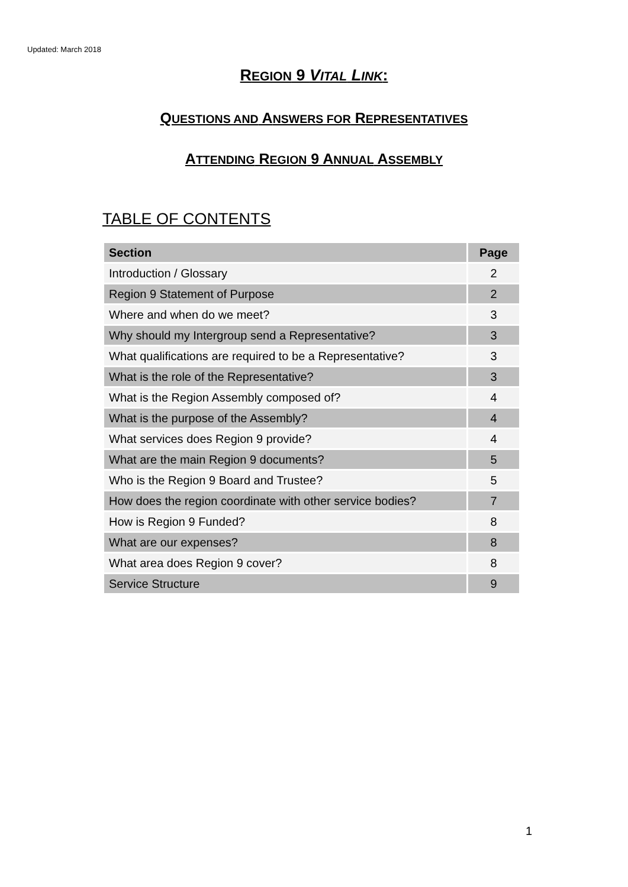Updated: March 2018
REGION 9 VITAL LINK:
QUESTIONS AND ANSWERS FOR REPRESENTATIVES
ATTENDING REGION 9 ANNUAL ASSEMBLY
TABLE OF CONTENTS
| Section | Page |
| --- | --- |
| Introduction / Glossary | 2 |
| Region 9 Statement of Purpose | 2 |
| Where and when do we meet? | 3 |
| Why should my Intergroup send a Representative? | 3 |
| What qualifications are required to be a Representative? | 3 |
| What is the role of the Representative? | 3 |
| What is the Region Assembly composed of? | 4 |
| What is the purpose of the Assembly? | 4 |
| What services does Region 9 provide? | 4 |
| What are the main Region 9 documents? | 5 |
| Who is the Region 9 Board and Trustee? | 5 |
| How does the region coordinate with other service bodies? | 7 |
| How is Region 9 Funded? | 8 |
| What are our expenses? | 8 |
| What area does Region 9 cover? | 8 |
| Service Structure | 9 |
1